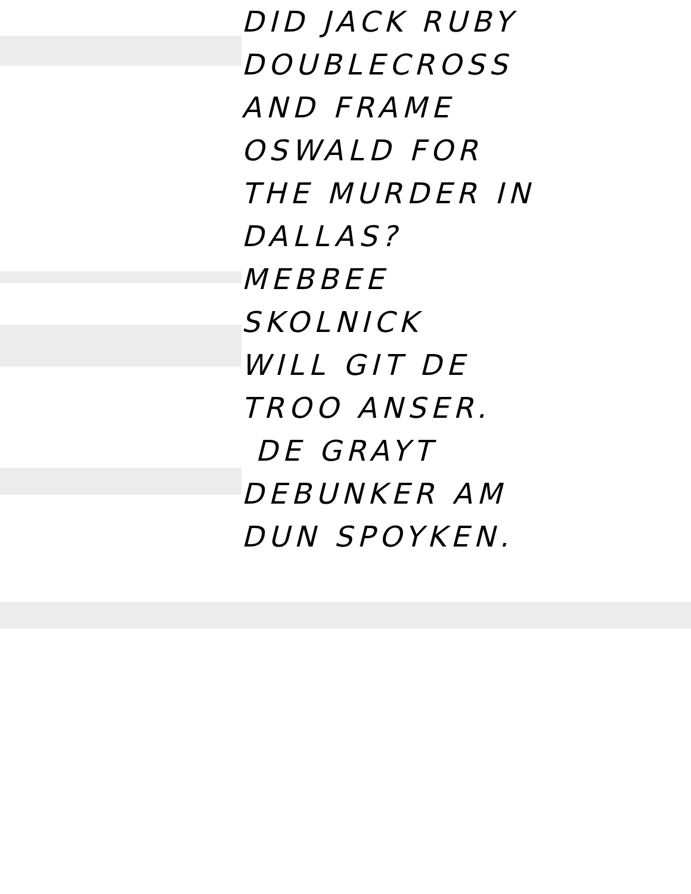DID JACK RUBY
DOUBLECROSS
AND FRAME
OSWALD FOR
THE MURDER IN
DALLAS?
MEBBEE
SKOLNICK
WILL GIT DE
TROO ANSER.
DE GRAYT
DEBUNKER AM
DUN SPOYKEN.